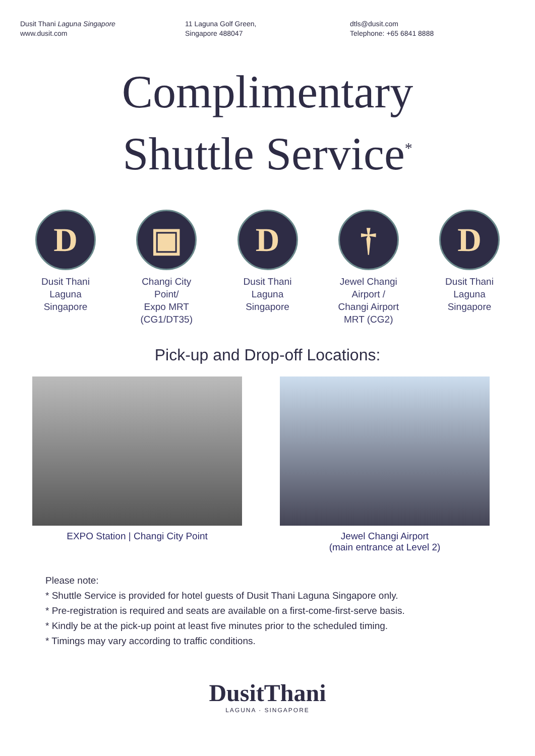Dusit Thani Laguna Singapore
www.dusit.com
11 Laguna Golf Green,
Singapore 488047
dtls@dusit.com
Telephone: +65 6841 8888
Complimentary
Shuttle Service<sup>*</sup>
D
Dusit Thani
Laguna
Singapore
▣
Changi City
Point/
Expo MRT
(CG1/DT35)
D
Dusit Thani
Laguna
Singapore
†
Jewel Changi
Airport /
Changi Airport
MRT (CG2)
D
Dusit Thani
Laguna
Singapore
Pick-up and Drop-off Locations:
EXPO Station | Changi City Point Jewel Changi Airport
(main entrance at Level 2)
Please note:
* Shuttle Service is provided for hotel guests of Dusit Thani Laguna Singapore only.
* Pre-registration is required and seats are available on a first-come-first-serve basis.
* Kindly be at the pick-up point at least five minutes prior to the scheduled timing.
* Timings may vary according to traffic conditions.
DusitThani
LAGUNA · SINGAPORE